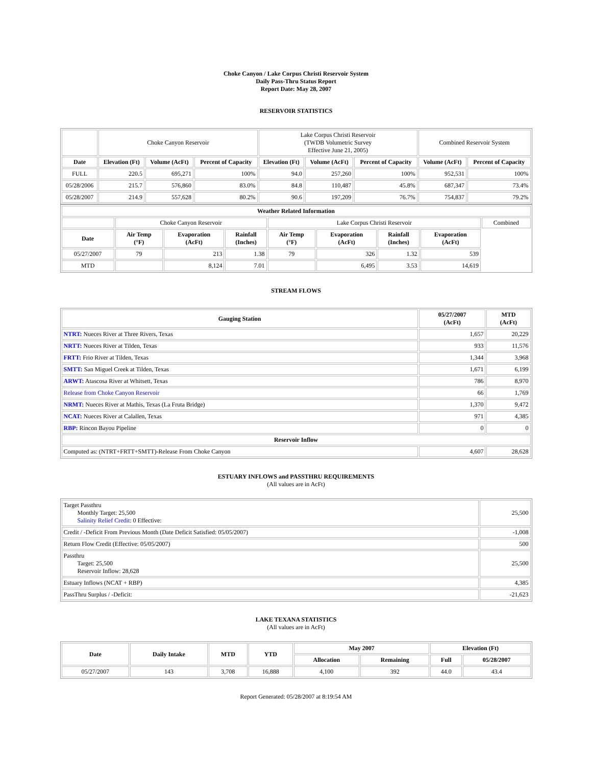Choke Canyon / Lake Corpus Christi Reservoir System
Daily Pass-Thru Status Report
Report Date: May 28, 2007
RESERVOIR STATISTICS
| | Choke Canyon Reservoir | | | Lake Corpus Christi Reservoir (TWDB Volumetric Survey Effective June 21, 2005) | | | Combined Reservoir System | |
| Date | Elevation (Ft) | Volume (AcFt) | Percent of Capacity | Elevation (Ft) | Volume (AcFt) | Percent of Capacity | Volume (AcFt) | Percent of Capacity |
| FULL | 220.5 | 695,271 | 100% | 94.0 | 257,260 | 100% | 952,531 | 100% |
| 05/28/2006 | 215.7 | 576,860 | 83.0% | 84.8 | 110,487 | 45.8% | 687,347 | 73.4% |
| 05/28/2007 | 214.9 | 557,628 | 80.2% | 90.6 | 197,209 | 76.7% | 754,837 | 79.2% |
| Weather Related Information | | | | | | | | |
| --- | --- | --- | --- | --- | --- | --- | --- | --- |
| | Choke Canyon Reservoir | | | Lake Corpus Christi Reservoir | | | | Combined |
| Date | Air Temp (°F) | Evaporation (AcFt) | Rainfall (Inches) | Air Temp (°F) | Evaporation (AcFt) | Rainfall (Inches) | Evaporation (AcFt) | |
| 05/27/2007 | 79 | 213 | 1.38 | 79 | 326 | 1.32 | 539 | |
| MTD | | 8,124 | 7.01 | | 6,495 | 3.53 | 14,619 | |
STREAM FLOWS
| Gauging Station | 05/27/2007 (AcFt) | MTD (AcFt) |
| --- | --- | --- |
| NTRT: Nueces River at Three Rivers, Texas | 1,657 | 20,229 |
| NRTT: Nueces River at Tilden, Texas | 933 | 11,576 |
| FRTT: Frio River at Tilden, Texas | 1,344 | 3,968 |
| SMTT: San Miguel Creek at Tilden, Texas | 1,671 | 6,199 |
| ARWT: Atascosa River at Whitsett, Texas | 786 | 8,970 |
| Release from Choke Canyon Reservoir | 66 | 1,769 |
| NRMT: Nueces River at Mathis, Texas (La Fruta Bridge) | 1,370 | 9,472 |
| NCAT: Nueces River at Calallen, Texas | 971 | 4,385 |
| RBP: Rincon Bayou Pipeline | 0 | 0 |
| Reservoir Inflow | | |
| Computed as: (NTRT+FRTT+SMTT)-Release From Choke Canyon | 4,607 | 28,628 |
ESTUARY INFLOWS and PASSTHRU REQUIREMENTS
(All values are in AcFt)
| Target Passthru Monthly Target: 25,500 Salinity Relief Credit : 0 Effective: | 25,500 |
| Credit / -Deficit From Previous Month (Date Deficit Satisfied: 05/05/2007) | -1,008 |
| Return Flow Credit (Effective: 05/05/2007) | 500 |
| Passthru Target: 25,500 Reservoir Inflow: 28,628 | 25,500 |
| Estuary Inflows (NCAT + RBP) | 4,385 |
| PassThru Surplus / -Deficit: | -21,623 |
LAKE TEXANA STATISTICS
(All values are in AcFt)
| Date | Daily Intake | MTD | YTD | May 2007 | | Elevation (Ft) | |
| --- | --- | --- | --- | --- | --- | --- | --- |
| | | | | Allocation | Remaining | Full | 05/28/2007 |
| 05/27/2007 | 143 | 3,708 | 16,888 | 4,100 | 392 | 44.0 | 43.4 |
Report Generated: 05/28/2007 at 8:19:54 AM